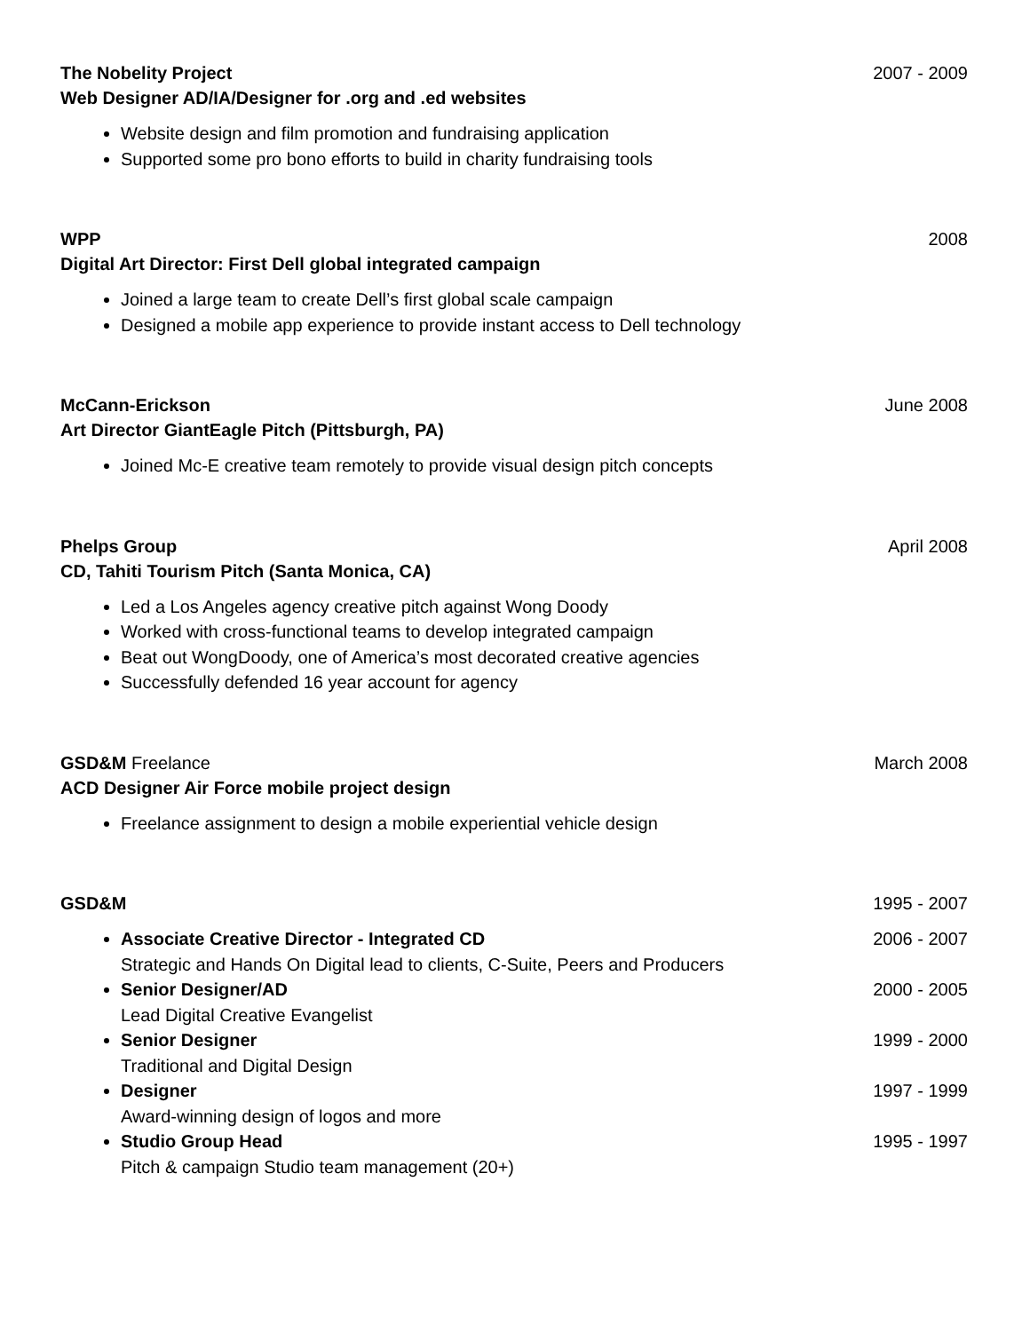The Nobelity Project 2007 - 2009
Web Designer AD/IA/Designer for .org and .ed websites
Website design and film promotion and fundraising application
Supported some pro bono efforts to build in charity fundraising tools
WPP 2008
Digital Art Director: First Dell global integrated campaign
Joined a large team to create Dell’s first global scale campaign
Designed a mobile app experience to provide instant access to Dell technology
McCann-Erickson June 2008
Art Director GiantEagle Pitch (Pittsburgh, PA)
Joined Mc-E creative team remotely to provide visual design pitch concepts
Phelps Group April 2008
CD, Tahiti Tourism Pitch (Santa Monica, CA)
Led a Los Angeles agency creative pitch against Wong Doody
Worked with cross-functional teams to develop integrated campaign
Beat out WongDoody, one of America’s most decorated creative agencies
Successfully defended 16 year account for agency
GSD&M Freelance March 2008
ACD Designer Air Force mobile project design
Freelance assignment to design a mobile experiential vehicle design
GSD&M 1995 - 2007
Associate Creative Director - Integrated CD 2006 - 2007
Strategic and Hands On Digital lead to clients, C-Suite, Peers and Producers
Senior Designer/AD 2000 - 2005
Lead Digital Creative Evangelist
Senior Designer 1999 - 2000
Traditional and Digital Design
Designer 1997 - 1999
Award-winning design of logos and more
Studio Group Head 1995 - 1997
Pitch & campaign Studio team management (20+)